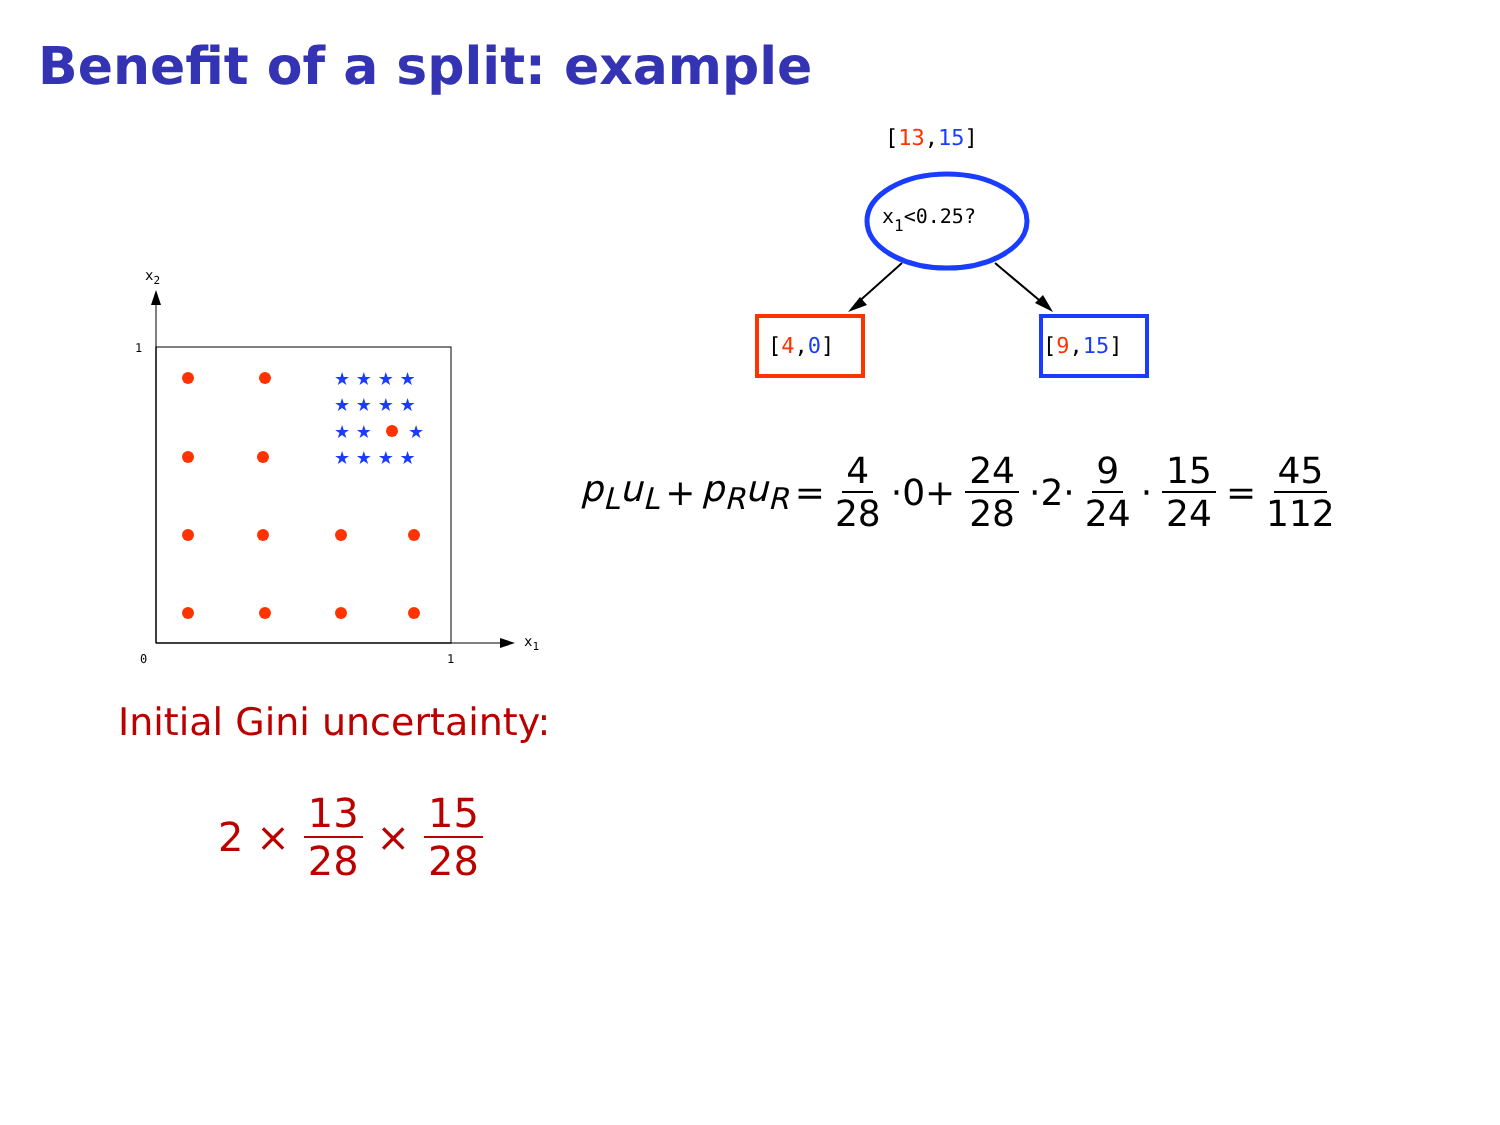Benefit of a split: example
[13,15]
x1<0.25?
[4,0]
[9,15]
x2
x1
1
0
1
★ ★ ★ ★
★ ★ ★ ★
★ ★
★
★ ★ ★ ★
p<sub>L</sub>u<sub>L</sub> + p<sub>R</sub>u<sub>R</sub> = 4 28 ·0+ 24 28 ·2· 9 24 · 15 24 = 45 112
Initial Gini uncertainty:
2 × 13 28 × 15 28